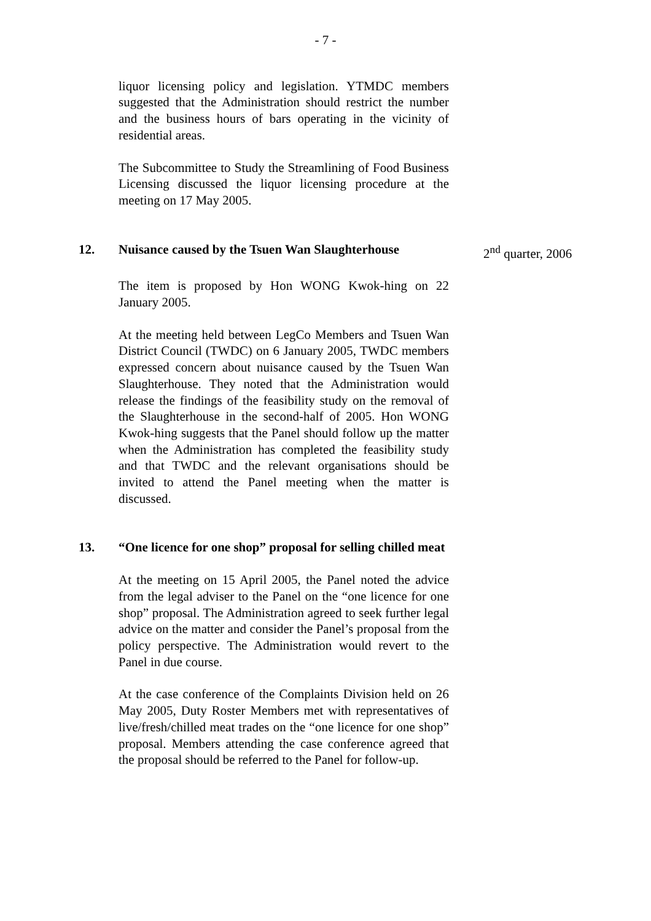- 7 -
liquor licensing policy and legislation. YTMDC members suggested that the Administration should restrict the number and the business hours of bars operating in the vicinity of residential areas.
The Subcommittee to Study the Streamlining of Food Business Licensing discussed the liquor licensing procedure at the meeting on 17 May 2005.
12. Nuisance caused by the Tsuen Wan Slaughterhouse
2<sup>nd</sup> quarter, 2006
The item is proposed by Hon WONG Kwok-hing on 22 January 2005.
At the meeting held between LegCo Members and Tsuen Wan District Council (TWDC) on 6 January 2005, TWDC members expressed concern about nuisance caused by the Tsuen Wan Slaughterhouse. They noted that the Administration would release the findings of the feasibility study on the removal of the Slaughterhouse in the second-half of 2005. Hon WONG Kwok-hing suggests that the Panel should follow up the matter when the Administration has completed the feasibility study and that TWDC and the relevant organisations should be invited to attend the Panel meeting when the matter is discussed.
13. “One licence for one shop” proposal for selling chilled meat
At the meeting on 15 April 2005, the Panel noted the advice from the legal adviser to the Panel on the “one licence for one shop” proposal. The Administration agreed to seek further legal advice on the matter and consider the Panel’s proposal from the policy perspective. The Administration would revert to the Panel in due course.
At the case conference of the Complaints Division held on 26 May 2005, Duty Roster Members met with representatives of live/fresh/chilled meat trades on the “one licence for one shop” proposal. Members attending the case conference agreed that the proposal should be referred to the Panel for follow-up.